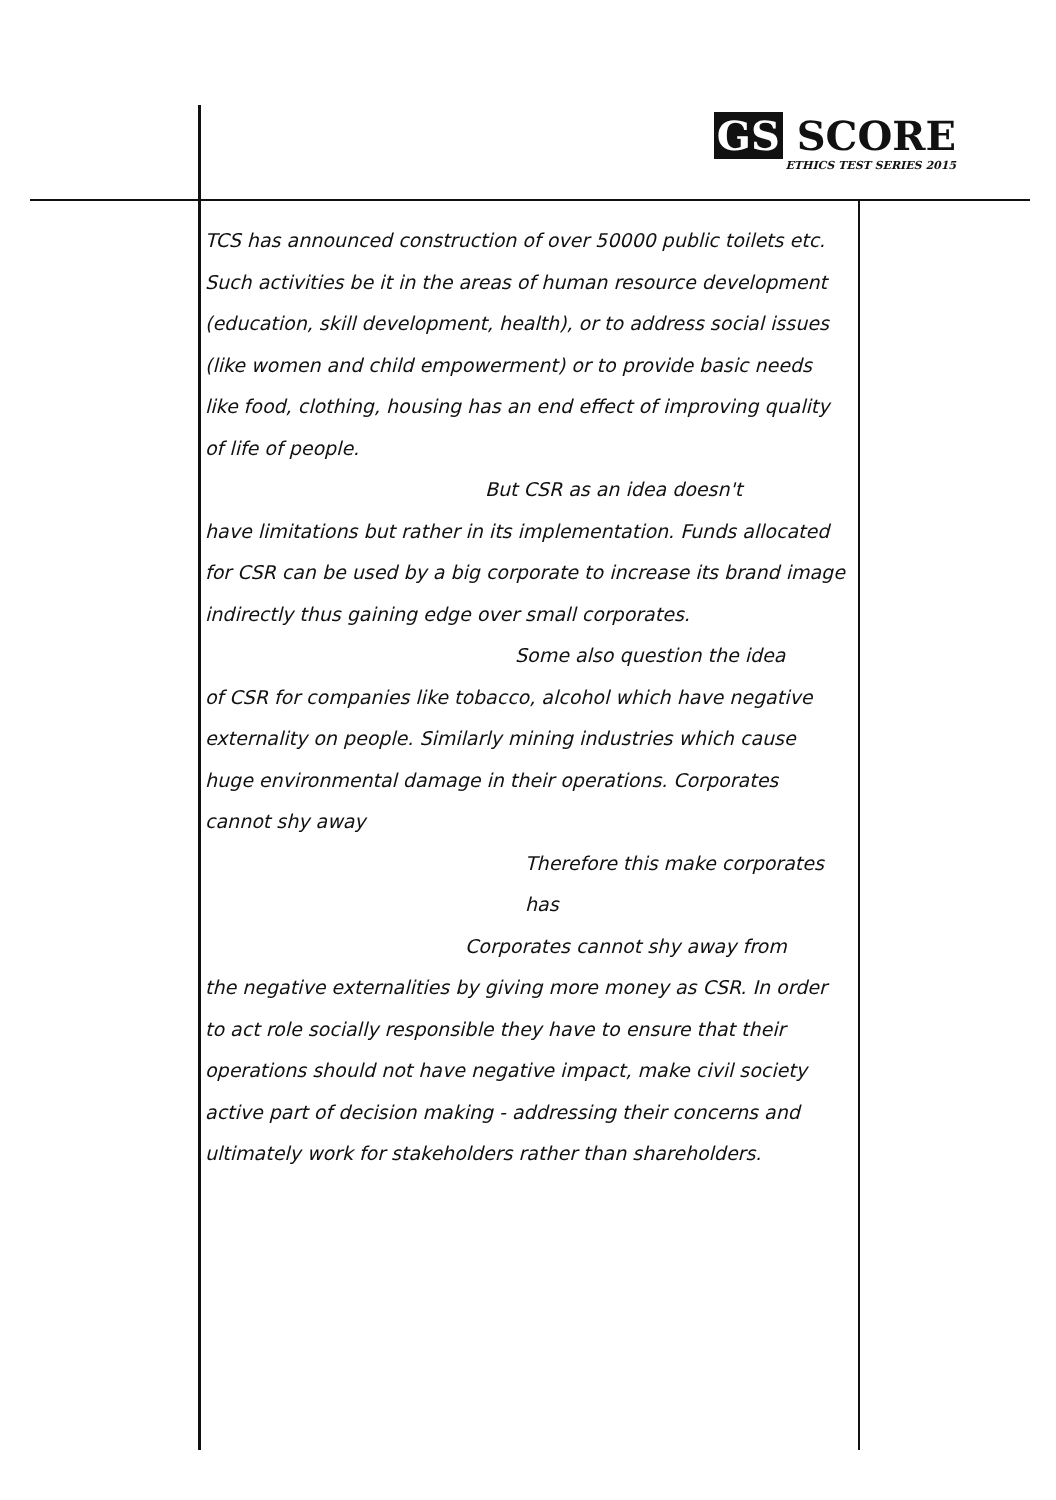GS SCORE
ETHICS TEST SERIES 2015
TCS has announced construction of over 50000 public toilets etc. Such activities be it in the areas of human resource development (education, skill development, health), or to address social issues (like women and child empowerment) or to provide basic needs like food, clothing, housing has an end effect of improving quality of life of people.
But CSR as an idea doesn't
have limitations but rather in its implementation. Funds allocated for CSR can be used by a big corporate to increase its brand image indirectly thus gaining edge over small corporates.
Some also question the idea
of CSR for companies like tobacco, alcohol which have negative externality on people. Similarly mining industries which cause huge environmental damage in their operations. Corporates cannot shy away
Therefore this make corporates has
Corporates cannot shy away from
the negative externalities by giving more money as CSR. In order to act role socially responsible they have to ensure that their operations should not have negative impact, make civil society active part of decision making - addressing their concerns and ultimately work for stakeholders rather than shareholders.